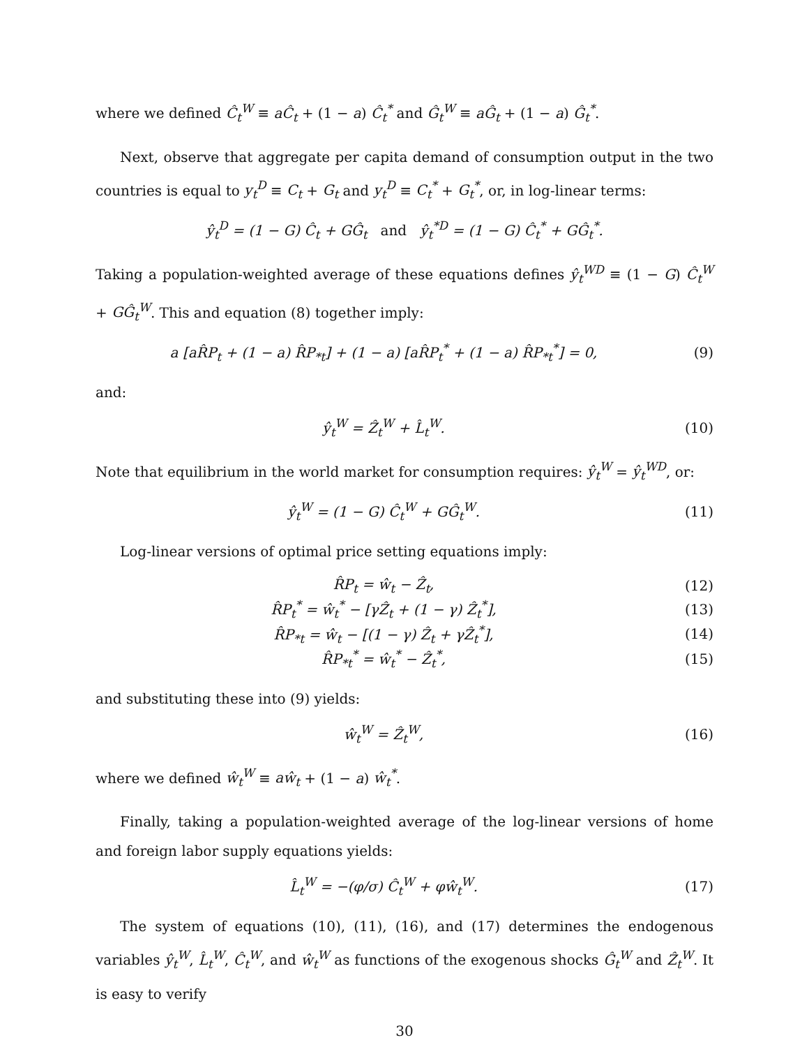where we defined Ĉ<sub>t</sub><sup>W</sup> ≡ aĈ<sub>t</sub> + (1 − a) Ĉ<sub>t</sub><sup>*</sup> and Ĝ<sub>t</sub><sup>W</sup> ≡ aĜ<sub>t</sub> + (1 − a) Ĝ<sub>t</sub><sup>*</sup>.
Next, observe that aggregate per capita demand of consumption output in the two countries is equal to y<sub>t</sub><sup>D</sup> ≡ C<sub>t</sub> + G<sub>t</sub> and y<sub>t</sub><sup>D</sup> ≡ C<sub>t</sub><sup>*</sup> + G<sub>t</sub><sup>*</sup>, or, in log-linear terms:
ŷ<sub>t</sub><sup>D</sup> = (1 − G) Ĉ<sub>t</sub> + GĜ<sub>t</sub> and ŷ<sub>t</sub><sup>*D</sup> = (1 − G) Ĉ<sub>t</sub><sup>*</sup> + GĜ<sub>t</sub><sup>*</sup>.
Taking a population-weighted average of these equations defines ŷ<sub>t</sub><sup>WD</sup> ≡ (1 − G) Ĉ<sub>t</sub><sup>W</sup> + GĜ<sub>t</sub><sup>W</sup>. This and equation (8) together imply:
a [aR̂P<sub>t</sub> + (1 − a) R̂P<sub>*t</sub>] + (1 − a) [aR̂P<sub>t</sub><sup>*</sup> + (1 − a) R̂P<sub>*t</sub><sup>*</sup>] = 0,
(9)
and:
ŷ<sub>t</sub><sup>W</sup> = Ẑ<sub>t</sub><sup>W</sup> + L̂<sub>t</sub><sup>W</sup>. (10)
Note that equilibrium in the world market for consumption requires: ŷ<sub>t</sub><sup>W</sup> = ŷ<sub>t</sub><sup>WD</sup>, or:
ŷ<sub>t</sub><sup>W</sup> = (1 − G) Ĉ<sub>t</sub><sup>W</sup> + GĜ<sub>t</sub><sup>W</sup>. (11)
Log-linear versions of optimal price setting equations imply:
R̂P<sub>t</sub> = ŵ<sub>t</sub> − Ẑ<sub>t</sub>, (12)
R̂P<sub>t</sub><sup>*</sup> = ŵ<sub>t</sub><sup>*</sup> − [γẐ<sub>t</sub> + (1 − γ) Ẑ<sub>t</sub><sup>*</sup>],
(13)
R̂P<sub>*t</sub> = ŵ<sub>t</sub> − [(1 − γ) Ẑ<sub>t</sub> + γẐ<sub>t</sub><sup>*</sup>],
(14)
R̂P<sub>*t</sub><sup>*</sup> = ŵ<sub>t</sub><sup>*</sup> − Ẑ<sub>t</sub><sup>*</sup>, (15)
and substituting these into (9) yields:
ŵ<sub>t</sub><sup>W</sup> = Ẑ<sub>t</sub><sup>W</sup>, (16)
where we defined ŵ<sub>t</sub><sup>W</sup> ≡ aŵ<sub>t</sub> + (1 − a) ŵ<sub>t</sub><sup>*</sup>.
Finally, taking a population-weighted average of the log-linear versions of home and foreign labor supply equations yields:
L̂<sub>t</sub><sup>W</sup> = −(φ/σ) Ĉ<sub>t</sub><sup>W</sup> + φŵ<sub>t</sub><sup>W</sup>. (17)
The system of equations (10), (11), (16), and (17) determines the endogenous variables ŷ<sub>t</sub><sup>W</sup>, L̂<sub>t</sub><sup>W</sup>, Ĉ<sub>t</sub><sup>W</sup>, and ŵ<sub>t</sub><sup>W</sup> as functions of the exogenous shocks Ĝ<sub>t</sub><sup>W</sup> and Ẑ<sub>t</sub><sup>W</sup>. It is easy to verify
30